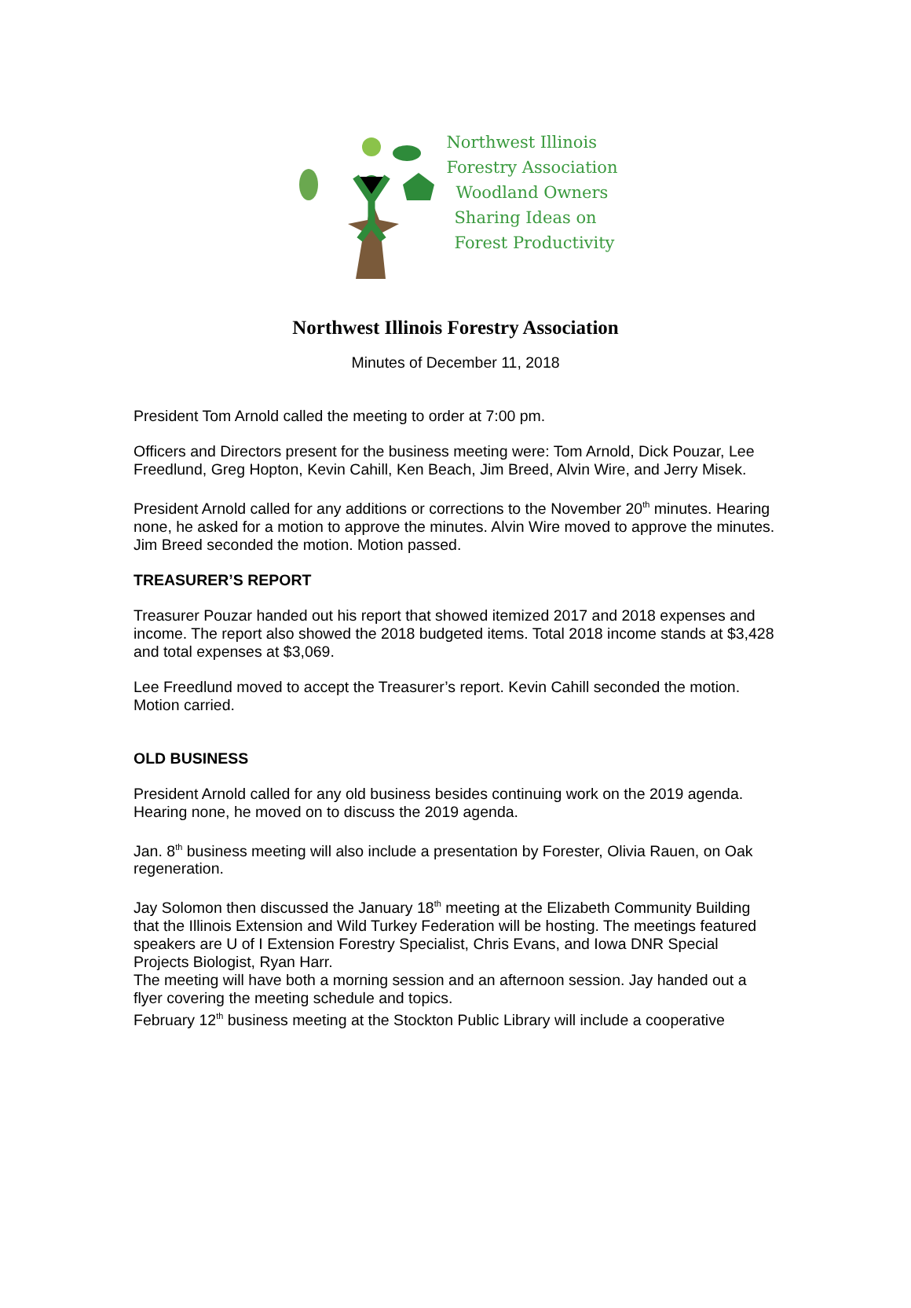Northwest Illinois
Forestry Association
Woodland Owners
Sharing Ideas on
Forest Productivity
Northwest Illinois Forestry Association
Minutes of December 11, 2018
President Tom Arnold called the meeting to order at 7:00 pm.
Officers and Directors present for the business meeting were: Tom Arnold, Dick Pouzar, Lee Freedlund, Greg Hopton, Kevin Cahill, Ken Beach, Jim Breed, Alvin Wire, and Jerry Misek.
President Arnold called for any additions or corrections to the November 20<sup>th</sup> minutes. Hearing none, he asked for a motion to approve the minutes. Alvin Wire moved to approve the minutes. Jim Breed seconded the motion. Motion passed.
TREASURER’S REPORT
Treasurer Pouzar handed out his report that showed itemized 2017 and 2018 expenses and income. The report also showed the 2018 budgeted items. Total 2018 income stands at $3,428 and total expenses at $3,069.
Lee Freedlund moved to accept the Treasurer’s report. Kevin Cahill seconded the motion. Motion carried.
OLD BUSINESS
President Arnold called for any old business besides continuing work on the 2019 agenda.
Hearing none, he moved on to discuss the 2019 agenda.
Jan. 8<sup>th</sup> business meeting will also include a presentation by Forester, Olivia Rauen, on Oak regeneration.
Jay Solomon then discussed the January 18<sup>th</sup> meeting at the Elizabeth Community Building that the Illinois Extension and Wild Turkey Federation will be hosting. The meetings featured speakers are U of I Extension Forestry Specialist, Chris Evans, and Iowa DNR Special Projects Biologist, Ryan Harr.
The meeting will have both a morning session and an afternoon session. Jay handed out a flyer covering the meeting schedule and topics.
February 12<sup>th</sup> business meeting at the Stockton Public Library will include a cooperative